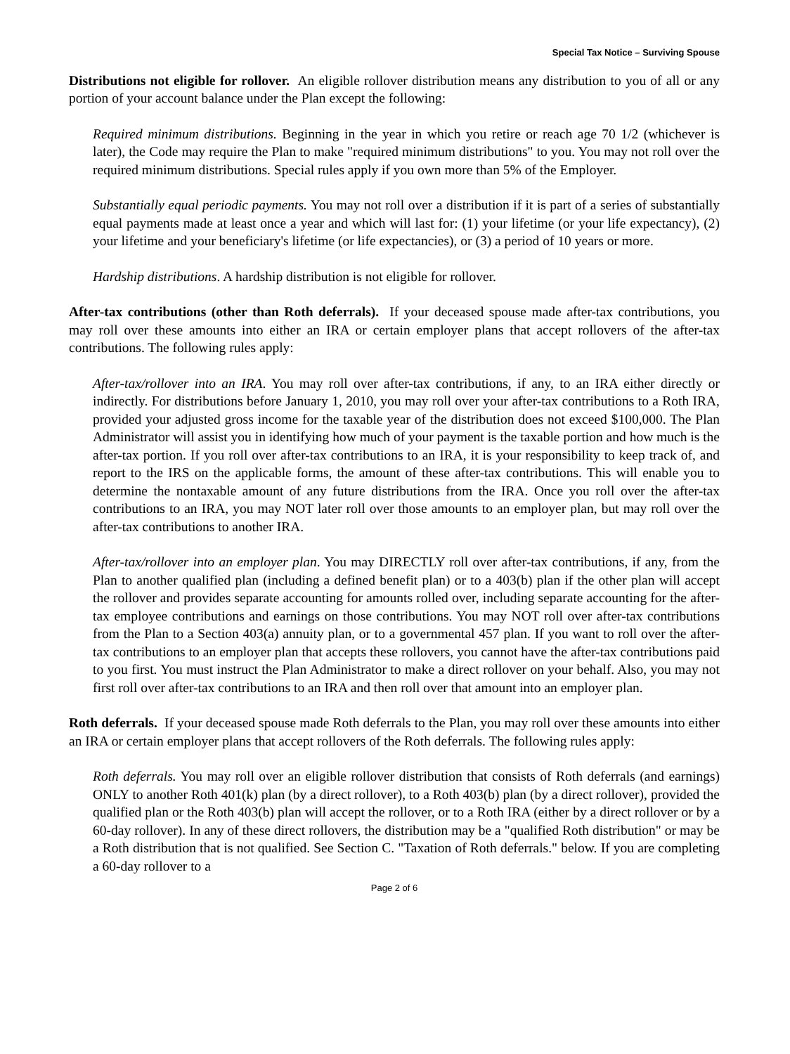Special Tax Notice – Surviving Spouse
Distributions not eligible for rollover. An eligible rollover distribution means any distribution to you of all or any portion of your account balance under the Plan except the following:
Required minimum distributions. Beginning in the year in which you retire or reach age 70 1/2 (whichever is later), the Code may require the Plan to make "required minimum distributions" to you. You may not roll over the required minimum distributions. Special rules apply if you own more than 5% of the Employer.
Substantially equal periodic payments. You may not roll over a distribution if it is part of a series of substantially equal payments made at least once a year and which will last for: (1) your lifetime (or your life expectancy), (2) your lifetime and your beneficiary's lifetime (or life expectancies), or (3) a period of 10 years or more.
Hardship distributions. A hardship distribution is not eligible for rollover.
After-tax contributions (other than Roth deferrals). If your deceased spouse made after-tax contributions, you may roll over these amounts into either an IRA or certain employer plans that accept rollovers of the after-tax contributions. The following rules apply:
After-tax/rollover into an IRA. You may roll over after-tax contributions, if any, to an IRA either directly or indirectly. For distributions before January 1, 2010, you may roll over your after-tax contributions to a Roth IRA, provided your adjusted gross income for the taxable year of the distribution does not exceed $100,000. The Plan Administrator will assist you in identifying how much of your payment is the taxable portion and how much is the after-tax portion. If you roll over after-tax contributions to an IRA, it is your responsibility to keep track of, and report to the IRS on the applicable forms, the amount of these after-tax contributions. This will enable you to determine the nontaxable amount of any future distributions from the IRA. Once you roll over the after-tax contributions to an IRA, you may NOT later roll over those amounts to an employer plan, but may roll over the after-tax contributions to another IRA.
After-tax/rollover into an employer plan. You may DIRECTLY roll over after-tax contributions, if any, from the Plan to another qualified plan (including a defined benefit plan) or to a 403(b) plan if the other plan will accept the rollover and provides separate accounting for amounts rolled over, including separate accounting for the after-tax employee contributions and earnings on those contributions. You may NOT roll over after-tax contributions from the Plan to a Section 403(a) annuity plan, or to a governmental 457 plan. If you want to roll over the after-tax contributions to an employer plan that accepts these rollovers, you cannot have the after-tax contributions paid to you first. You must instruct the Plan Administrator to make a direct rollover on your behalf. Also, you may not first roll over after-tax contributions to an IRA and then roll over that amount into an employer plan.
Roth deferrals. If your deceased spouse made Roth deferrals to the Plan, you may roll over these amounts into either an IRA or certain employer plans that accept rollovers of the Roth deferrals. The following rules apply:
Roth deferrals. You may roll over an eligible rollover distribution that consists of Roth deferrals (and earnings) ONLY to another Roth 401(k) plan (by a direct rollover), to a Roth 403(b) plan (by a direct rollover), provided the qualified plan or the Roth 403(b) plan will accept the rollover, or to a Roth IRA (either by a direct rollover or by a 60-day rollover). In any of these direct rollovers, the distribution may be a "qualified Roth distribution" or may be a Roth distribution that is not qualified. See Section C. "Taxation of Roth deferrals." below. If you are completing a 60-day rollover to a
Page 2 of 6